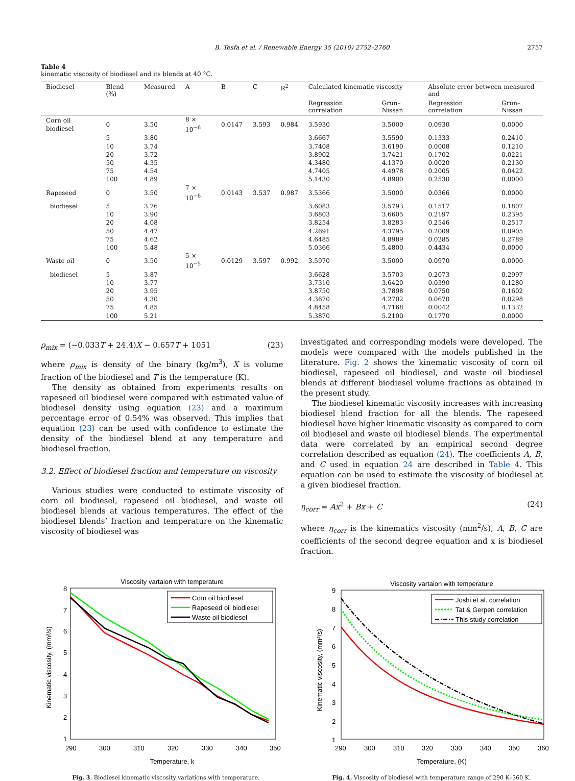B. Tesfa et al. / Renewable Energy 35 (2010) 2752–2760 2757
Table 4
kinematic viscosity of biodiesel and its blends at 40 °C.
| Biodiesel | Blend (%) | Measured | A | B | C | R<sup>2</sup> | Calculated kinematic viscosity | | Absolute error between measured and | |
| --- | --- | --- | --- | --- | --- | --- | --- | --- | --- | --- |
| | | | | | | | Regression correlation | Grun–Nissan | Regression correlation | Grun–Nissan |
| Corn oil biodiesel | 0 | 3.50 | 8 × 10<sup>−6</sup> | 0.0147 | 3.593 | 0.984 | 3.5930 | 3.5000 | 0.0930 | 0.0000 |
| | 5 | 3.80 | | | | | 3.6667 | 3.5590 | 0.1333 | 0.2410 |
| | 10 | 3.74 | | | | | 3.7408 | 3.6190 | 0.0008 | 0.1210 |
| | 20 | 3.72 | | | | | 3.8902 | 3.7421 | 0.1702 | 0.0221 |
| | 50 | 4.35 | | | | | 4.3480 | 4.1370 | 0.0020 | 0.2130 |
| | 75 | 4.54 | | | | | 4.7405 | 4.4978 | 0.2005 | 0.0422 |
| | 100 | 4.89 | | | | | 5.1430 | 4.8900 | 0.2530 | 0.0000 |
| Rapeseed | 0 | 3.50 | 7 × 10<sup>−6</sup> | 0.0143 | 3.537 | 0.987 | 3.5366 | 3.5000 | 0.0366 | 0.0000 |
| biodiesel | 5 | 3.76 | | | | | 3.6083 | 3.5793 | 0.1517 | 0.1807 |
| | 10 | 3.90 | | | | | 3.6803 | 3.6605 | 0.2197 | 0.2395 |
| | 20 | 4.08 | | | | | 3.8254 | 3.8283 | 0.2546 | 0.2517 |
| | 50 | 4.47 | | | | | 4.2691 | 4.3795 | 0.2009 | 0.0905 |
| | 75 | 4.62 | | | | | 4.6485 | 4.8989 | 0.0285 | 0.2789 |
| | 100 | 5.48 | | | | | 5.0366 | 5.4800 | 0.4434 | 0.0000 |
| Waste oil | 0 | 3.50 | 5 × 10<sup>−5</sup> | 0.0129 | 3.597 | 0.992 | 3.5970 | 3.5000 | 0.0970 | 0.0000 |
| biodiesel | 5 | 3.87 | | | | | 3.6628 | 3.5703 | 0.2073 | 0.2997 |
| | 10 | 3.77 | | | | | 3.7310 | 3.6420 | 0.0390 | 0.1280 |
| | 20 | 3.95 | | | | | 3.8750 | 3.7898 | 0.0750 | 0.1602 |
| | 50 | 4.30 | | | | | 4.3670 | 4.2702 | 0.0670 | 0.0298 |
| | 75 | 4.85 | | | | | 4.8458 | 4.7168 | 0.0042 | 0.1332 |
| | 100 | 5.21 | | | | | 5.3870 | 5.2100 | 0.1770 | 0.0000 |
ρ<sub>mix</sub> = (−0.033T + 24.4)X − 0.657T + 1051 (23)
where ρ<sub>mix</sub> is density of the binary (kg/m<sup>3</sup>), X is volume fraction of the biodiesel and T is the temperature (K).
The density as obtained from experiments results on rapeseed oil biodiesel were compared with estimated value of biodiesel density using equation (23) and a maximum percentage error of 0.54% was observed. This implies that equation (23) can be used with confidence to estimate the density of the biodiesel blend at any temperature and biodiesel fraction.
3.2. Effect of biodiesel fraction and temperature on viscosity
Various studies were conducted to estimate viscosity of corn oil biodiesel, rapeseed oil biodiesel, and waste oil biodiesel blends at various temperatures. The effect of the biodiesel blends’ fraction and temperature on the kinematic viscosity of biodiesel was
investigated and corresponding models were developed. The models were compared with the models published in the literature. Fig. 2 shows the kinematic viscosity of corn oil biodiesel, rapeseed oil biodiesel, and waste oil biodiesel blends at different biodiesel volume fractions as obtained in the present study.
The biodiesel kinematic viscosity increases with increasing biodiesel blend fraction for all the blends. The rapeseed biodiesel have higher kinematic viscosity as compared to corn oil biodiesel and waste oil biodiesel blends. The experimental data were correlated by an empirical second degree correlation described as equation (24). The coefficients A, B, and C used in equation 24 are described in Table 4. This equation can be used to estimate the viscosity of biodiesel at a given biodiesel fraction.
η<sub>corr</sub> = Ax<sup>2</sup> + Bx + C (24)
where η<sub>corr</sub> is the kinematics viscosity (mm<sup>2</sup>/s), A, B, C are coefficients of the second degree equation and x is biodiesel fraction.
Viscosity vartaion with temperature
8
7
6
5
4
3
2
1
290
300
310
320
330
340
350
Temperature, k
Kinematic viscosity, (mm²/s)
Corn oil biodiesel
Rapeseed oil biodiesel
Waste oil biodiesel
Fig. 3. Biodiesel kinematic viscosity variations with temperature.
Viscosity vartaion with temperature
9
8
7
6
5
4
3
2
1
290
300
310
320
330
340
350
360
Temperature, (K)
Kinematic viscosity, (mm²/s)
Joshi et al. correlation
Tat & Gerpen correlation
This study correlation
Fig. 4. Viscosity of biodiesel with temperature range of 290 K–360 K.